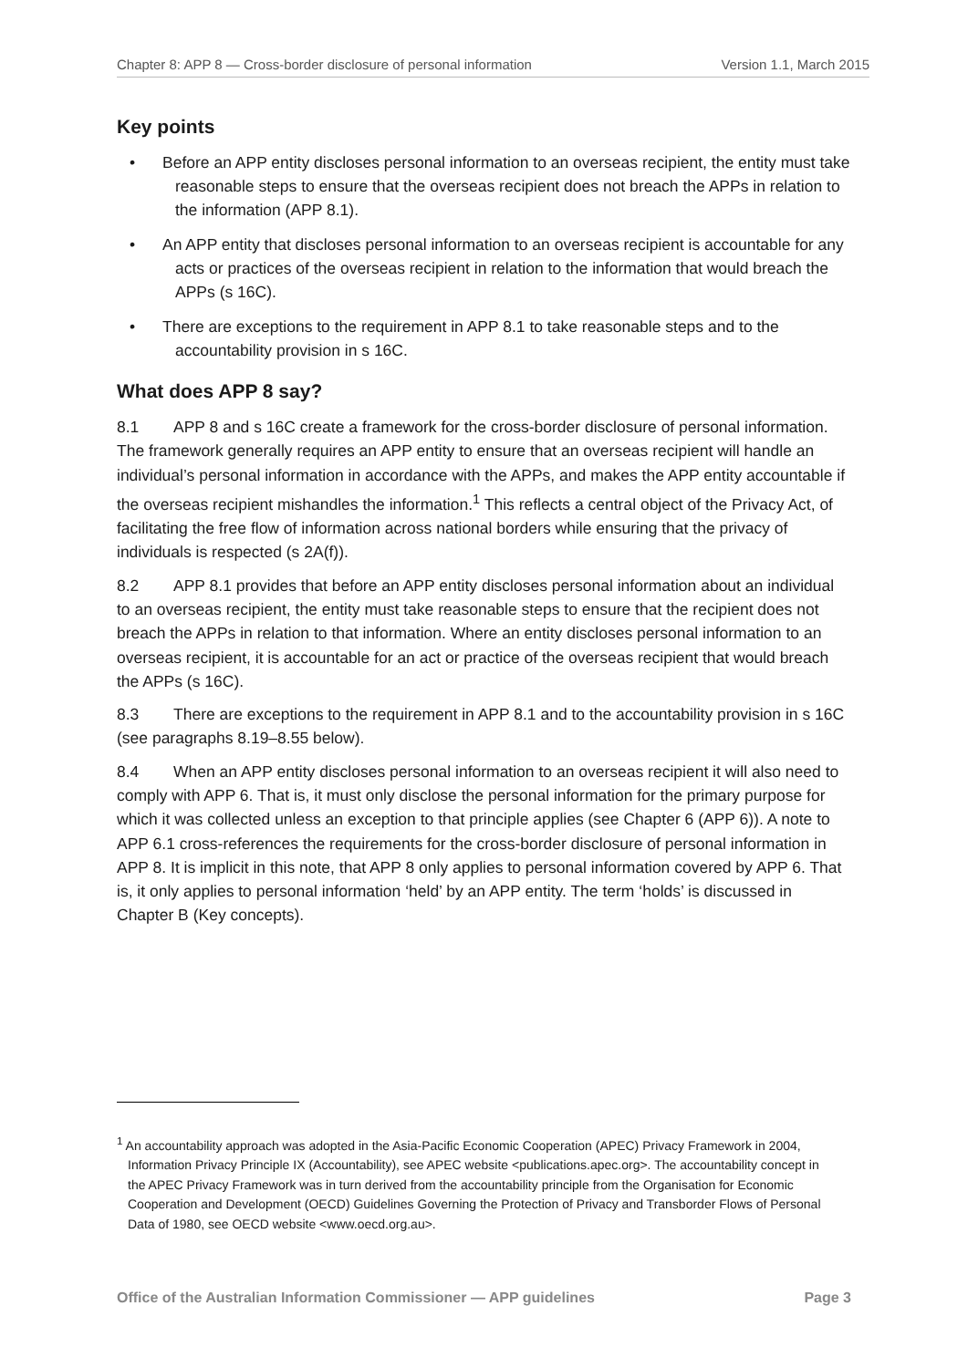Chapter 8: APP 8 — Cross-border disclosure of personal information Version 1.1, March 2015
Key points
• Before an APP entity discloses personal information to an overseas recipient, the entity must take reasonable steps to ensure that the overseas recipient does not breach the APPs in relation to the information (APP 8.1).
• An APP entity that discloses personal information to an overseas recipient is accountable for any acts or practices of the overseas recipient in relation to the information that would breach the APPs (s 16C).
• There are exceptions to the requirement in APP 8.1 to take reasonable steps and to the accountability provision in s 16C.
What does APP 8 say?
8.1 APP 8 and s 16C create a framework for the cross-border disclosure of personal information. The framework generally requires an APP entity to ensure that an overseas recipient will handle an individual’s personal information in accordance with the APPs, and makes the APP entity accountable if the overseas recipient mishandles the information.<sup>1</sup> This reflects a central object of the Privacy Act, of facilitating the free flow of information across national borders while ensuring that the privacy of individuals is respected (s 2A(f)).
8.2 APP 8.1 provides that before an APP entity discloses personal information about an individual to an overseas recipient, the entity must take reasonable steps to ensure that the recipient does not breach the APPs in relation to that information. Where an entity discloses personal information to an overseas recipient, it is accountable for an act or practice of the overseas recipient that would breach the APPs (s 16C).
8.3 There are exceptions to the requirement in APP 8.1 and to the accountability provision in s 16C (see paragraphs 8.19–8.55 below).
8.4 When an APP entity discloses personal information to an overseas recipient it will also need to comply with APP 6. That is, it must only disclose the personal information for the primary purpose for which it was collected unless an exception to that principle applies (see Chapter 6 (APP 6)). A note to APP 6.1 cross-references the requirements for the cross-border disclosure of personal information in APP 8. It is implicit in this note, that APP 8 only applies to personal information covered by APP 6. That is, it only applies to personal information ‘held’ by an APP entity. The term ‘holds’ is discussed in Chapter B (Key concepts).
<sup>1</sup> An accountability approach was adopted in the Asia-Pacific Economic Cooperation (APEC) Privacy Framework in 2004, Information Privacy Principle IX (Accountability), see APEC website <publications.apec.org>. The accountability concept in the APEC Privacy Framework was in turn derived from the accountability principle from the Organisation for Economic Cooperation and Development (OECD) Guidelines Governing the Protection of Privacy and Transborder Flows of Personal Data of 1980, see OECD website <www.oecd.org.au>.
Office of the Australian Information Commissioner — APP guidelines Page 3